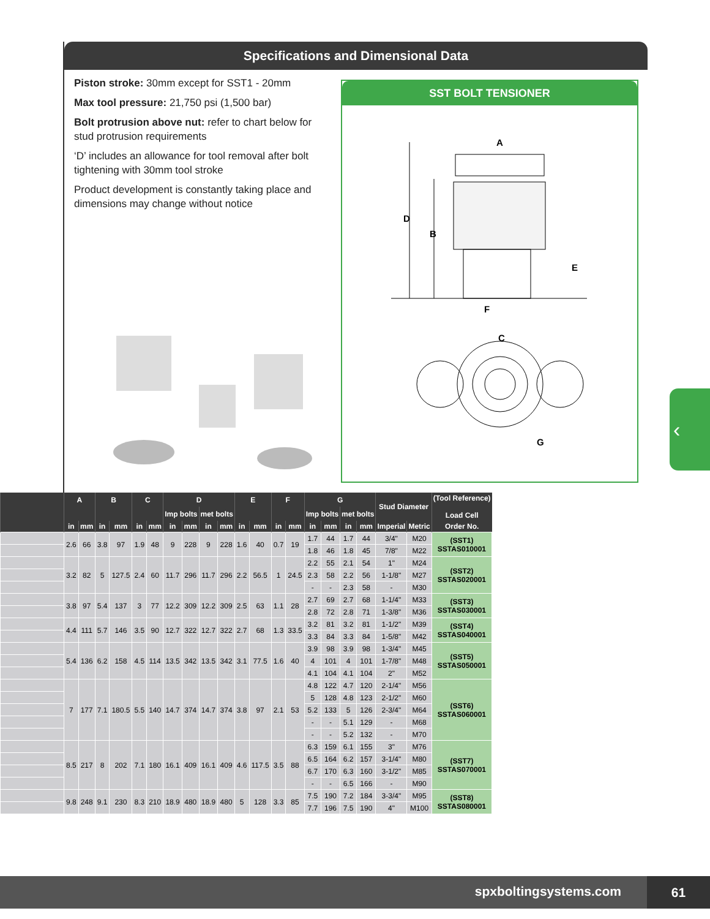Specifications and Dimensional Data
Piston stroke: 30mm except for SST1 - 20mm
Max tool pressure: 21,750 psi (1,500 bar)
Bolt protrusion above nut: refer to chart below for stud protrusion requirements
‘D’ includes an allowance for tool removal after bolt tightening with 30mm tool stroke
Product development is constantly taking place and dimensions may change without notice
SST BOLT TENSIONER
D
B
A
E
F
C
G
| | A | | B | | C | | D | | | | E | | F | | G | | | | Stud Diameter | | (Tool Reference) Load Cell |
| --- | --- | --- | --- | --- | --- | --- | --- | --- | --- | --- | --- | --- | --- | --- | --- | --- | --- | --- | --- | --- | --- |
| | | | | | | | Imp bolts | | met bolts | | | | | | Imp bolts | | met bolts | | | | |
| | in | mm | in | mm | in | mm | in | mm | in | mm | in | mm | in | mm | in | mm | in | mm | Imperial | Metric | Order No. |
| | 2.6 | 66 | 3.8 | 97 | 1.9 | 48 | 9 | 228 | 9 | 228 | 1.6 | 40 | 0.7 | 19 | 1.7 | 44 | 1.7 | 44 | 3/4" | M20 | (SST1) SSTAS010001 |
| | | | | | | | | | | | | | | | 1.8 | 46 | 1.8 | 45 | 7/8" | M22 | |
| | 3.2 | 82 | 5 | 127.5 | 2.4 | 60 | 11.7 | 296 | 11.7 | 296 | 2.2 | 56.5 | 1 | 24.5 | 2.2 | 55 | 2.1 | 54 | 1" | M24 | (SST2) SSTAS020001 |
| | | | | | | | | | | | | | | | 2.3 | 58 | 2.2 | 56 | 1-1/8" | M27 | |
| | | | | | | | | | | | | | | | - | - | 2.3 | 58 | - | M30 | |
| | 3.8 | 97 | 5.4 | 137 | 3 | 77 | 12.2 | 309 | 12.2 | 309 | 2.5 | 63 | 1.1 | 28 | 2.7 | 69 | 2.7 | 68 | 1-1/4" | M33 | (SST3) SSTAS030001 |
| | | | | | | | | | | | | | | | 2.8 | 72 | 2.8 | 71 | 1-3/8" | M36 | |
| | 4.4 | 111 | 5.7 | 146 | 3.5 | 90 | 12.7 | 322 | 12.7 | 322 | 2.7 | 68 | 1.3 | 33.5 | 3.2 | 81 | 3.2 | 81 | 1-1/2" | M39 | (SST4) SSTAS040001 |
| | | | | | | | | | | | | | | | 3.3 | 84 | 3.3 | 84 | 1-5/8" | M42 | |
| | 5.4 | 136 | 6.2 | 158 | 4.5 | 114 | 13.5 | 342 | 13.5 | 342 | 3.1 | 77.5 | 1.6 | 40 | 3.9 | 98 | 3.9 | 98 | 1-3/4" | M45 | (SST5) SSTAS050001 |
| | | | | | | | | | | | | | | | 4 | 101 | 4 | 101 | 1-7/8" | M48 | |
| | | | | | | | | | | | | | | | 4.1 | 104 | 4.1 | 104 | 2" | M52 | |
| | 7 | 177 | 7.1 | 180.5 | 5.5 | 140 | 14.7 | 374 | 14.7 | 374 | 3.8 | 97 | 2.1 | 53 | 4.8 | 122 | 4.7 | 120 | 2-1/4" | M56 | (SST6) SSTAS060001 |
| | | | | | | | | | | | | | | | 5 | 128 | 4.8 | 123 | 2-1/2" | M60 | |
| | | | | | | | | | | | | | | | 5.2 | 133 | 5 | 126 | 2-3/4" | M64 | |
| | | | | | | | | | | | | | | | - | - | 5.1 | 129 | - | M68 | |
| | | | | | | | | | | | | | | | - | - | 5.2 | 132 | - | M70 | |
| | 8.5 | 217 | 8 | 202 | 7.1 | 180 | 16.1 | 409 | 16.1 | 409 | 4.6 | 117.5 | 3.5 | 88 | 6.3 | 159 | 6.1 | 155 | 3" | M76 | (SST7) SSTAS070001 |
| | | | | | | | | | | | | | | | 6.5 | 164 | 6.2 | 157 | 3-1/4" | M80 | |
| | | | | | | | | | | | | | | | 6.7 | 170 | 6.3 | 160 | 3-1/2" | M85 | |
| | | | | | | | | | | | | | | | - | - | 6.5 | 166 | - | M90 | |
| | 9.8 | 248 | 9.1 | 230 | 8.3 | 210 | 18.9 | 480 | 18.9 | 480 | 5 | 128 | 3.3 | 85 | 7.5 | 190 | 7.2 | 184 | 3-3/4" | M95 | (SST8) SSTAS080001 |
| | | | | | | | | | | | | | | | 7.7 | 196 | 7.5 | 190 | 4" | M100 | |
‹
spxboltingsystems.com
61